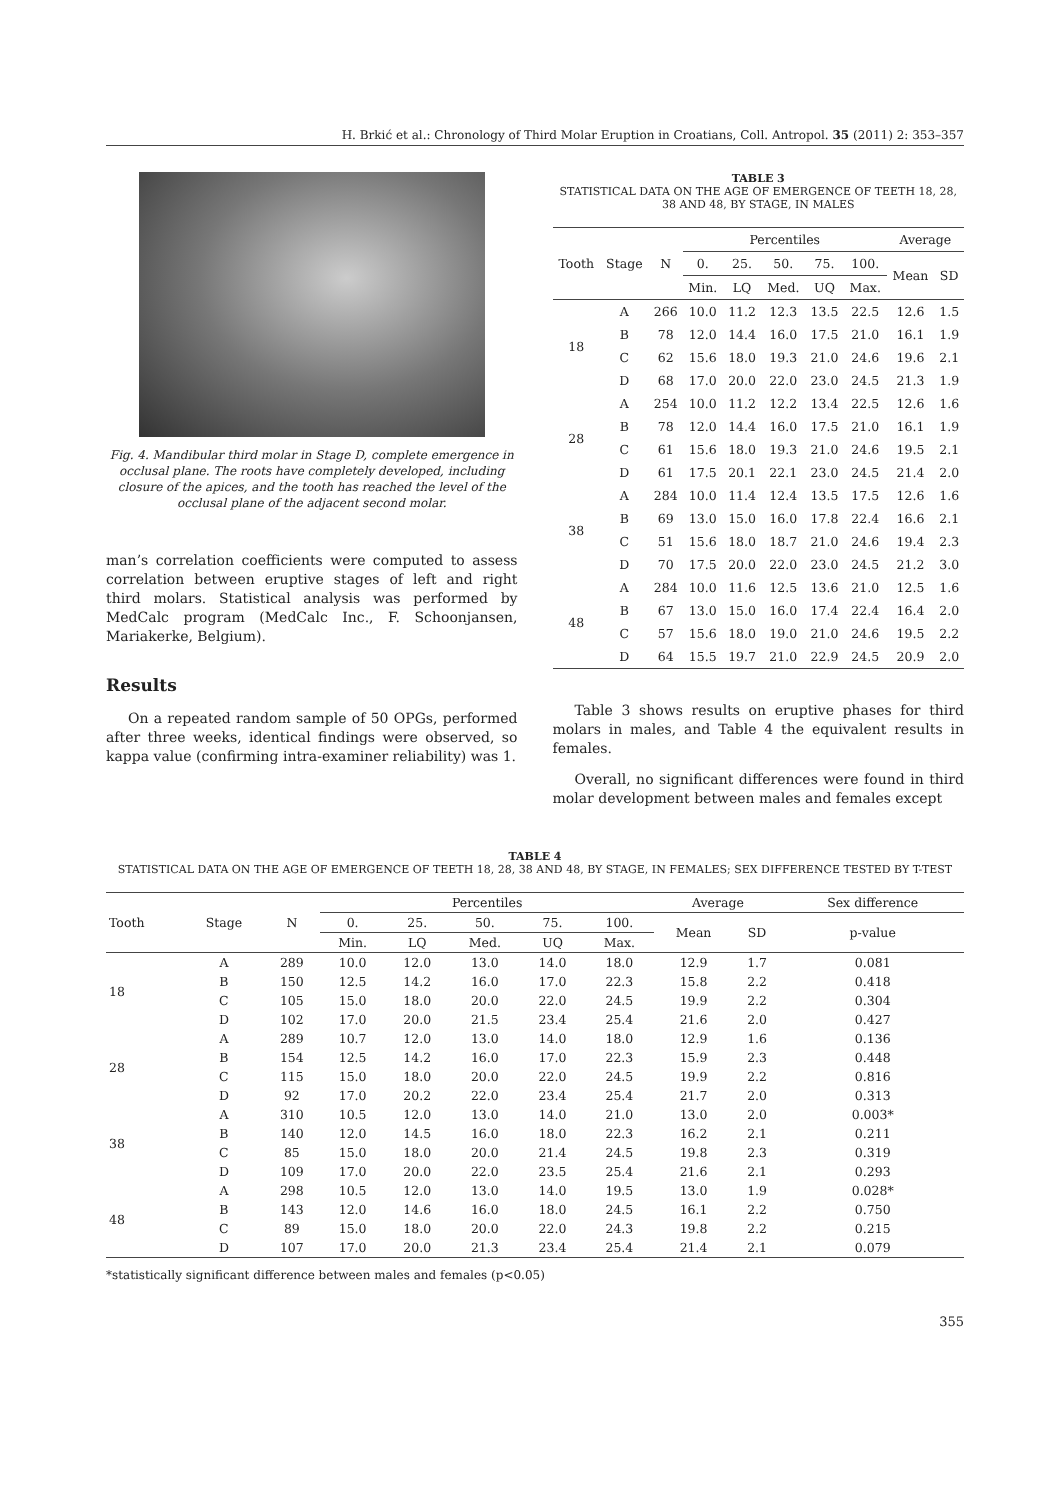H. Brkić et al.: Chronology of Third Molar Eruption in Croatians, Coll. Antropol. 35 (2011) 2: 353–357
Fig. 4. Mandibular third molar in Stage D, complete emergence in occlusal plane. The roots have completely developed, including closure of the apices, and the tooth has reached the level of the occlusal plane of the adjacent second molar.
man’s correlation coefficients were computed to assess correlation between eruptive stages of left and right third molars. Statistical analysis was performed by MedCalc program (MedCalc Inc., F. Schoonjansen, Mariakerke, Belgium).
Results
On a repeated random sample of 50 OPGs, performed after three weeks, identical findings were observed, so kappa value (confirming intra-examiner reliability) was 1.
TABLE 3
STATISTICAL DATA ON THE AGE OF EMERGENCE OF TEETH 18, 28, 38 AND 48, BY STAGE, IN MALES
| Tooth | Stage | N | Percentiles | | | | | Average | |
| --- | --- | --- | --- | --- | --- | --- | --- | --- | --- |
| | | | 0. | 25. | 50. | 75. | 100. | Mean | SD |
| | | | Min. | LQ | Med. | UQ | Max. | | |
| 18 | A | 266 | 10.0 | 11.2 | 12.3 | 13.5 | 22.5 | 12.6 | 1.5 |
| | B | 78 | 12.0 | 14.4 | 16.0 | 17.5 | 21.0 | 16.1 | 1.9 |
| | C | 62 | 15.6 | 18.0 | 19.3 | 21.0 | 24.6 | 19.6 | 2.1 |
| | D | 68 | 17.0 | 20.0 | 22.0 | 23.0 | 24.5 | 21.3 | 1.9 |
| 28 | A | 254 | 10.0 | 11.2 | 12.2 | 13.4 | 22.5 | 12.6 | 1.6 |
| | B | 78 | 12.0 | 14.4 | 16.0 | 17.5 | 21.0 | 16.1 | 1.9 |
| | C | 61 | 15.6 | 18.0 | 19.3 | 21.0 | 24.6 | 19.5 | 2.1 |
| | D | 61 | 17.5 | 20.1 | 22.1 | 23.0 | 24.5 | 21.4 | 2.0 |
| 38 | A | 284 | 10.0 | 11.4 | 12.4 | 13.5 | 17.5 | 12.6 | 1.6 |
| | B | 69 | 13.0 | 15.0 | 16.0 | 17.8 | 22.4 | 16.6 | 2.1 |
| | C | 51 | 15.6 | 18.0 | 18.7 | 21.0 | 24.6 | 19.4 | 2.3 |
| | D | 70 | 17.5 | 20.0 | 22.0 | 23.0 | 24.5 | 21.2 | 3.0 |
| 48 | A | 284 | 10.0 | 11.6 | 12.5 | 13.6 | 21.0 | 12.5 | 1.6 |
| | B | 67 | 13.0 | 15.0 | 16.0 | 17.4 | 22.4 | 16.4 | 2.0 |
| | C | 57 | 15.6 | 18.0 | 19.0 | 21.0 | 24.6 | 19.5 | 2.2 |
| | D | 64 | 15.5 | 19.7 | 21.0 | 22.9 | 24.5 | 20.9 | 2.0 |
Table 3 shows results on eruptive phases for third molars in males, and Table 4 the equivalent results in females.
Overall, no significant differences were found in third molar development between males and females except
TABLE 4
STATISTICAL DATA ON THE AGE OF EMERGENCE OF TEETH 18, 28, 38 AND 48, BY STAGE, IN FEMALES; SEX DIFFERENCE TESTED BY T-TEST
| Tooth | Stage | N | Percentiles | | | | | Average | | Sex difference |
| --- | --- | --- | --- | --- | --- | --- | --- | --- | --- | --- |
| | | | 0. | 25. | 50. | 75. | 100. | Mean | SD | p-value |
| | | | Min. | LQ | Med. | UQ | Max. | | | |
| 18 | A | 289 | 10.0 | 12.0 | 13.0 | 14.0 | 18.0 | 12.9 | 1.7 | 0.081 |
| | B | 150 | 12.5 | 14.2 | 16.0 | 17.0 | 22.3 | 15.8 | 2.2 | 0.418 |
| | C | 105 | 15.0 | 18.0 | 20.0 | 22.0 | 24.5 | 19.9 | 2.2 | 0.304 |
| | D | 102 | 17.0 | 20.0 | 21.5 | 23.4 | 25.4 | 21.6 | 2.0 | 0.427 |
| 28 | A | 289 | 10.7 | 12.0 | 13.0 | 14.0 | 18.0 | 12.9 | 1.6 | 0.136 |
| | B | 154 | 12.5 | 14.2 | 16.0 | 17.0 | 22.3 | 15.9 | 2.3 | 0.448 |
| | C | 115 | 15.0 | 18.0 | 20.0 | 22.0 | 24.5 | 19.9 | 2.2 | 0.816 |
| | D | 92 | 17.0 | 20.2 | 22.0 | 23.4 | 25.4 | 21.7 | 2.0 | 0.313 |
| 38 | A | 310 | 10.5 | 12.0 | 13.0 | 14.0 | 21.0 | 13.0 | 2.0 | 0.003* |
| | B | 140 | 12.0 | 14.5 | 16.0 | 18.0 | 22.3 | 16.2 | 2.1 | 0.211 |
| | C | 85 | 15.0 | 18.0 | 20.0 | 21.4 | 24.5 | 19.8 | 2.3 | 0.319 |
| | D | 109 | 17.0 | 20.0 | 22.0 | 23.5 | 25.4 | 21.6 | 2.1 | 0.293 |
| 48 | A | 298 | 10.5 | 12.0 | 13.0 | 14.0 | 19.5 | 13.0 | 1.9 | 0.028* |
| | B | 143 | 12.0 | 14.6 | 16.0 | 18.0 | 24.5 | 16.1 | 2.2 | 0.750 |
| | C | 89 | 15.0 | 18.0 | 20.0 | 22.0 | 24.3 | 19.8 | 2.2 | 0.215 |
| | D | 107 | 17.0 | 20.0 | 21.3 | 23.4 | 25.4 | 21.4 | 2.1 | 0.079 |
*statistically significant difference between males and females (p<0.05)
355